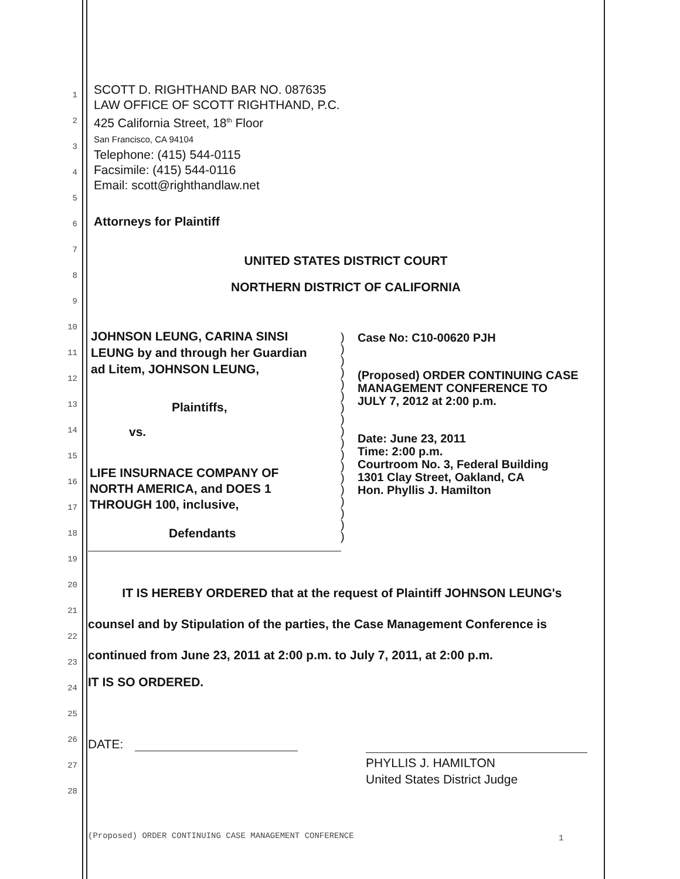1
2
3
4
5
6
7
8
9
10
11
12
13
14
15
16
17
18
19
20
21
22
23
24
25
26
27
28
SCOTT D. RIGHTHAND BAR NO. 087635
LAW OFFICE OF SCOTT RIGHTHAND, P.C.
425 California Street, 18<sup>th</sup> Floor
San Francisco, CA 94104
Telephone: (415) 544-0115
Facsimile: (415) 544-0116
Email: scott@righthandlaw.net
Attorneys for Plaintiff
UNITED STATES DISTRICT COURT
NORTHERN DISTRICT OF CALIFORNIA
JOHNSON LEUNG, CARINA SINSI
LEUNG by and through her Guardian
ad Litem, JOHNSON LEUNG,
Plaintiffs,
vs.
LIFE INSURNACE COMPANY OF
NORTH AMERICA, and DOES 1
THROUGH 100, inclusive,
Defendants
)
)
)
)
)
)
)
)
)
)
)
)
)
)
)
)
)
)
Case No: C10-00620 PJH
(Proposed) ORDER CONTINUING CASE
MANAGEMENT CONFERENCE TO
JULY 7, 2012 at 2:00 p.m.
Date: June 23, 2011
Time: 2:00 p.m.
Courtroom No. 3, Federal Building
1301 Clay Street, Oakland, CA
Hon. Phyllis J. Hamilton
IT IS HEREBY ORDERED that at the request of Plaintiff JOHNSON LEUNG's counsel and by Stipulation of the parties, the Case Management Conference is continued from June 23, 2011 at 2:00 p.m. to July 7, 2011, at 2:00 p.m.
IT IS SO ORDERED.
DATE:
PHYLLIS J. HAMILTON
United States District Judge
(Proposed) ORDER CONTINUING CASE MANAGEMENT CONFERENCE
1